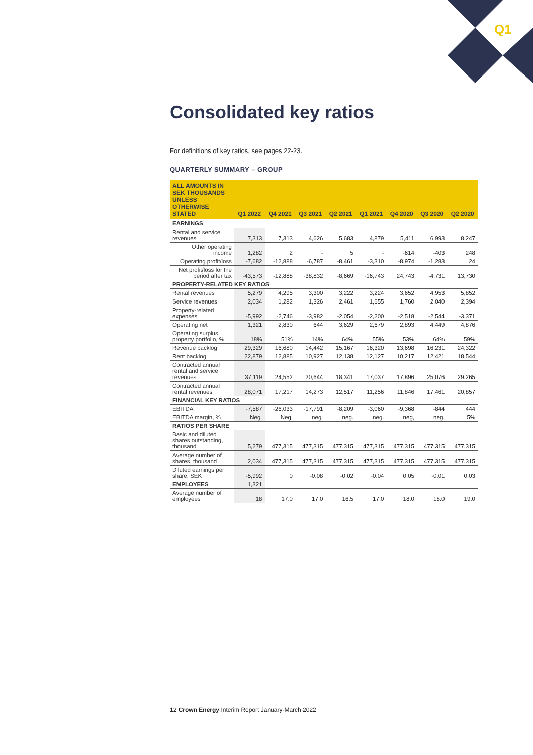Q1
Consolidated key ratios
For definitions of key ratios, see pages 22-23.
QUARTERLY SUMMARY – GROUP
| ALL AMOUNTS IN SEK THOUSANDS UNLESS OTHERWISE STATED | Q1 2022 | Q4 2021 | Q3 2021 | Q2 2021 | Q1 2021 | Q4 2020 | Q3 2020 | Q2 2020 |
| --- | --- | --- | --- | --- | --- | --- | --- | --- |
| EARNINGS | | | | | | | | |
| Rental and service revenues | 7,313 | 7,313 | 4,626 | 5,683 | 4,879 | 5,411 | 6,993 | 8,247 |
| Other operating income | 1,282 | 2 | - | 5 | - | -614 | -403 | 248 |
| Operating profit/loss | -7,682 | -12,888 | -6,787 | -8,461 | -3,310 | -8,974 | -1,283 | 24 |
| Net profit/loss for the period after tax | -43,573 | -12,888 | -38,832 | -8,669 | -16,743 | 24,743 | -4,731 | 13,730 |
| PROPERTY-RELATED KEY RATIOS | | | | | | | | |
| Rental revenues | 5,279 | 4,295 | 3,300 | 3,222 | 3,224 | 3,652 | 4,953 | 5,852 |
| Service revenues | 2,034 | 1,282 | 1,326 | 2,461 | 1,655 | 1,760 | 2,040 | 2,394 |
| Property-related expenses | -5,992 | -2,746 | -3,982 | -2,054 | -2,200 | -2,518 | -2,544 | -3,371 |
| Operating net | 1,321 | 2,830 | 644 | 3,629 | 2,679 | 2,893 | 4,449 | 4,876 |
| Operating surplus, property portfolio, % | 18% | 51% | 14% | 64% | 55% | 53% | 64% | 59% |
| Revenue backlog | 29,329 | 16,680 | 14,442 | 15,167 | 16,320 | 13,698 | 16,231 | 24,322 |
| Rent backlog | 22,879 | 12,885 | 10,927 | 12,138 | 12,127 | 10,217 | 12,421 | 18,544 |
| Contracted annual rental and service revenues | 37,119 | 24,552 | 20,644 | 18,341 | 17,037 | 17,896 | 25,076 | 29,265 |
| Contracted annual rental revenues | 28,071 | 17,217 | 14,273 | 12,517 | 11,256 | 11,846 | 17,461 | 20,857 |
| FINANCIAL KEY RATIOS | | | | | | | | |
| EBITDA | -7,587 | -26,033 | -17,791 | -8,209 | -3,060 | -9,368 | -844 | 444 |
| EBITDA margin, % | Neg. | Neg. | neg. | neg. | neg. | neg, | neg. | 5% |
| RATIOS PER SHARE | | | | | | | | |
| Basic and diluted shares outstanding, thousand | 5,279 | 477,315 | 477,315 | 477,315 | 477,315 | 477,315 | 477,315 | 477,315 |
| Average number of shares, thousand | 2,034 | 477,315 | 477,315 | 477,315 | 477,315 | 477,315 | 477,315 | 477,315 |
| Diluted earnings per share, SEK | -5,992 | 0 | -0.08 | -0.02 | -0.04 | 0.05 | -0.01 | 0.03 |
| EMPLOYEES | 1,321 | | | | | | | |
| Average number of employees | 18 | 17.0 | 17.0 | 16.5 | 17.0 | 18.0 | 18.0 | 19.0 |
12 Crown Energy Interim Report January-March 2022